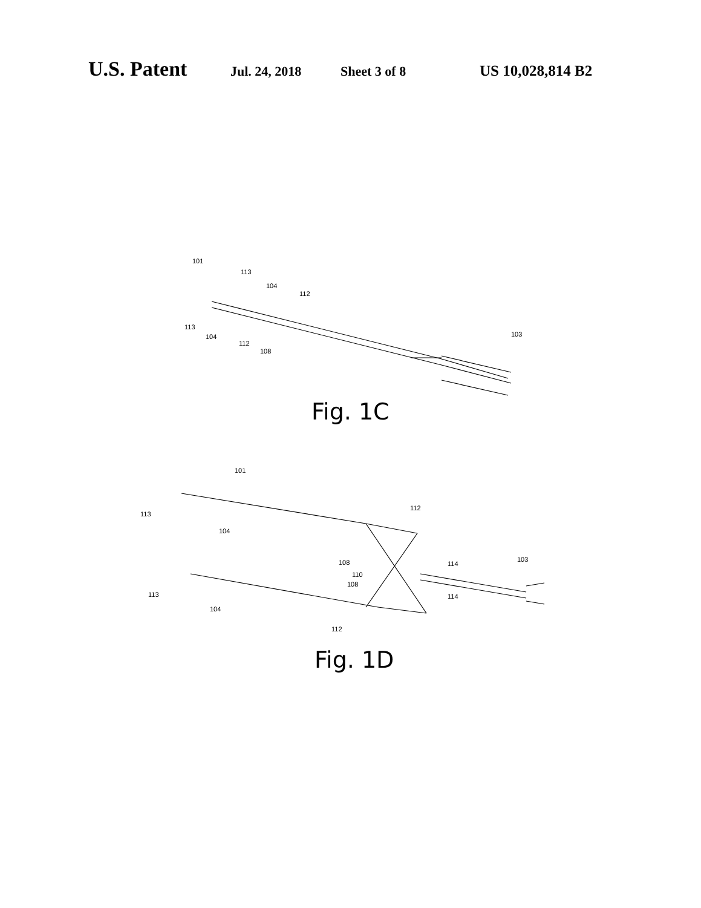U.S. Patent Jul. 24, 2018 Sheet 3 of 8 US 10,028,814 B2
101
113
104
112
113
104
112
108
103
Fig. 1C
101
113
104
112
108
114
103
110
108
114
113
104
112
Fig. 1D